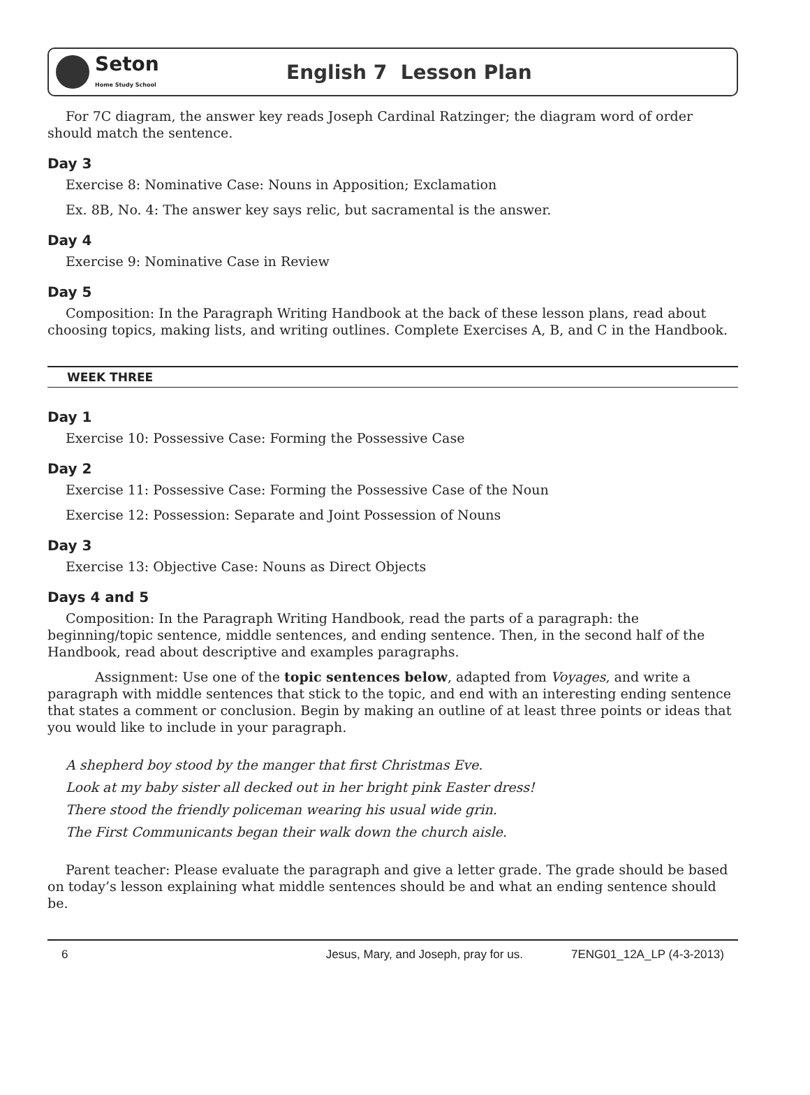Seton
Home Study School
English 7 Lesson Plan
For 7C diagram, the answer key reads Joseph Cardinal Ratzinger; the diagram word of order should match the sentence.
Day 3
Exercise 8: Nominative Case: Nouns in Apposition; Exclamation
Ex. 8B, No. 4: The answer key says relic, but sacramental is the answer.
Day 4
Exercise 9: Nominative Case in Review
Day 5
Composition: In the Paragraph Writing Handbook at the back of these lesson plans, read about choosing topics, making lists, and writing outlines. Complete Exercises A, B, and C in the Handbook.
WEEK THREE
Day 1
Exercise 10: Possessive Case: Forming the Possessive Case
Day 2
Exercise 11: Possessive Case: Forming the Possessive Case of the Noun
Exercise 12: Possession: Separate and Joint Possession of Nouns
Day 3
Exercise 13: Objective Case: Nouns as Direct Objects
Days 4 and 5
Composition: In the Paragraph Writing Handbook, read the parts of a paragraph: the beginning/topic sentence, middle sentences, and ending sentence. Then, in the second half of the Handbook, read about descriptive and examples paragraphs.
Assignment: Use one of the topic sentences below, adapted from Voyages, and write a paragraph with middle sentences that stick to the topic, and end with an interesting ending sentence that states a comment or conclusion. Begin by making an outline of at least three points or ideas that you would like to include in your paragraph.
A shepherd boy stood by the manger that first Christmas Eve.
Look at my baby sister all decked out in her bright pink Easter dress!
There stood the friendly policeman wearing his usual wide grin.
The First Communicants began their walk down the church aisle.
Parent teacher: Please evaluate the paragraph and give a letter grade. The grade should be based on today’s lesson explaining what middle sentences should be and what an ending sentence should be.
6 Jesus, Mary, and Joseph, pray for us. 7ENG01_12A_LP (4-3-2013)